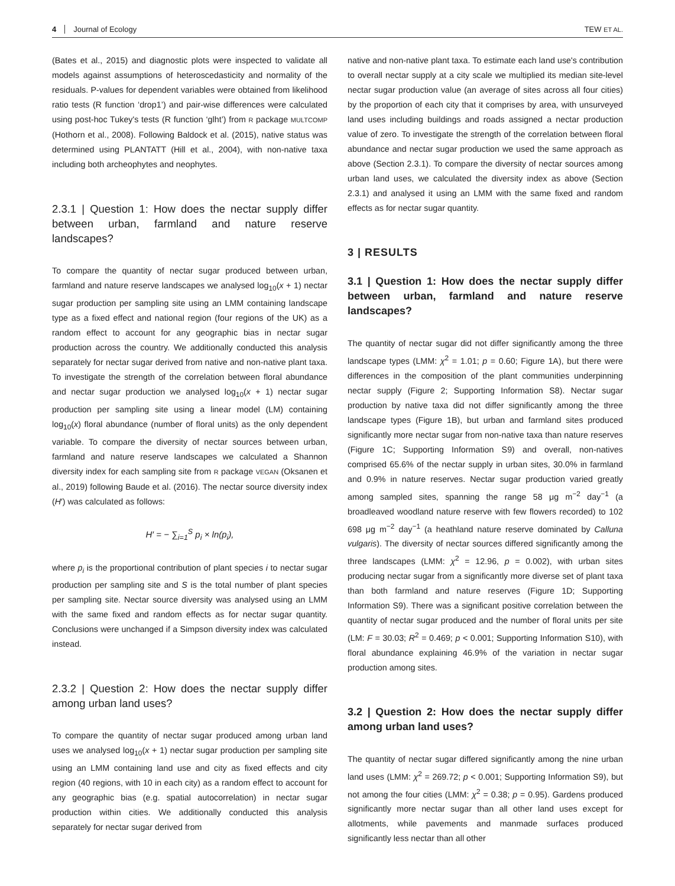4 Journal of Ecology TEW ET AL.
(Bates et al., 2015) and diagnostic plots were inspected to validate all models against assumptions of heteroscedasticity and normality of the residuals. P-values for dependent variables were obtained from likelihood ratio tests (R function ‘drop1’) and pair-wise differences were calculated using post-hoc Tukey's tests (R function ‘glht’) from R package MULTCOMP (Hothorn et al., 2008). Following Baldock et al. (2015), native status was determined using PLANTATT (Hill et al., 2004), with non-native taxa including both archeophytes and neophytes.
2.3.1 | Question 1: How does the nectar supply differ between urban, farmland and nature reserve landscapes?
To compare the quantity of nectar sugar produced between urban, farmland and nature reserve landscapes we analysed log<sub>10</sub>(x + 1) nectar sugar production per sampling site using an LMM containing landscape type as a fixed effect and national region (four regions of the UK) as a random effect to account for any geographic bias in nectar sugar production across the country. We additionally conducted this analysis separately for nectar sugar derived from native and non-native plant taxa. To investigate the strength of the correlation between floral abundance and nectar sugar production we analysed log<sub>10</sub>(x + 1) nectar sugar production per sampling site using a linear model (LM) containing log<sub>10</sub>(x) floral abundance (number of floral units) as the only dependent variable. To compare the diversity of nectar sources between urban, farmland and nature reserve landscapes we calculated a Shannon diversity index for each sampling site from R package VEGAN (Oksanen et al., 2019) following Baude et al. (2016). The nectar source diversity index (H′) was calculated as follows:
H′ = − ∑<sub>i=1</sub><sup>S</sup> p<sub>i</sub> × ln(p<sub>i</sub>),
where p<sub>i</sub> is the proportional contribution of plant species i to nectar sugar production per sampling site and S is the total number of plant species per sampling site. Nectar source diversity was analysed using an LMM with the same fixed and random effects as for nectar sugar quantity. Conclusions were unchanged if a Simpson diversity index was calculated instead.
2.3.2 | Question 2: How does the nectar supply differ among urban land uses?
To compare the quantity of nectar sugar produced among urban land uses we analysed log<sub>10</sub>(x + 1) nectar sugar production per sampling site using an LMM containing land use and city as fixed effects and city region (40 regions, with 10 in each city) as a random effect to account for any geographic bias (e.g. spatial autocorrelation) in nectar sugar production within cities. We additionally conducted this analysis separately for nectar sugar derived from
native and non-native plant taxa. To estimate each land use's contribution to overall nectar supply at a city scale we multiplied its median site-level nectar sugar production value (an average of sites across all four cities) by the proportion of each city that it comprises by area, with unsurveyed land uses including buildings and roads assigned a nectar production value of zero. To investigate the strength of the correlation between floral abundance and nectar sugar production we used the same approach as above (Section 2.3.1). To compare the diversity of nectar sources among urban land uses, we calculated the diversity index as above (Section 2.3.1) and analysed it using an LMM with the same fixed and random effects as for nectar sugar quantity.
3 | RESULTS
3.1 | Question 1: How does the nectar supply differ between urban, farmland and nature reserve landscapes?
The quantity of nectar sugar did not differ significantly among the three landscape types (LMM: χ<sup>2</sup> = 1.01; p = 0.60; Figure 1A), but there were differences in the composition of the plant communities underpinning nectar supply (Figure 2; Supporting Information S8). Nectar sugar production by native taxa did not differ significantly among the three landscape types (Figure 1B), but urban and farmland sites produced significantly more nectar sugar from non-native taxa than nature reserves (Figure 1C; Supporting Information S9) and overall, non-natives comprised 65.6% of the nectar supply in urban sites, 30.0% in farmland and 0.9% in nature reserves. Nectar sugar production varied greatly among sampled sites, spanning the range 58 μg m<sup>−2</sup> day<sup>−1</sup> (a broadleaved woodland nature reserve with few flowers recorded) to 102 698 μg m<sup>−2</sup> day<sup>−1</sup> (a heathland nature reserve dominated by Calluna vulgaris). The diversity of nectar sources differed significantly among the three landscapes (LMM: χ<sup>2</sup> = 12.96, p = 0.002), with urban sites producing nectar sugar from a significantly more diverse set of plant taxa than both farmland and nature reserves (Figure 1D; Supporting Information S9). There was a significant positive correlation between the quantity of nectar sugar produced and the number of floral units per site (LM: F = 30.03; R<sup>2</sup> = 0.469; p < 0.001; Supporting Information S10), with floral abundance explaining 46.9% of the variation in nectar sugar production among sites.
3.2 | Question 2: How does the nectar supply differ among urban land uses?
The quantity of nectar sugar differed significantly among the nine urban land uses (LMM: χ<sup>2</sup> = 269.72; p < 0.001; Supporting Information S9), but not among the four cities (LMM: χ<sup>2</sup> = 0.38; p = 0.95). Gardens produced significantly more nectar sugar than all other land uses except for allotments, while pavements and manmade surfaces produced significantly less nectar than all other